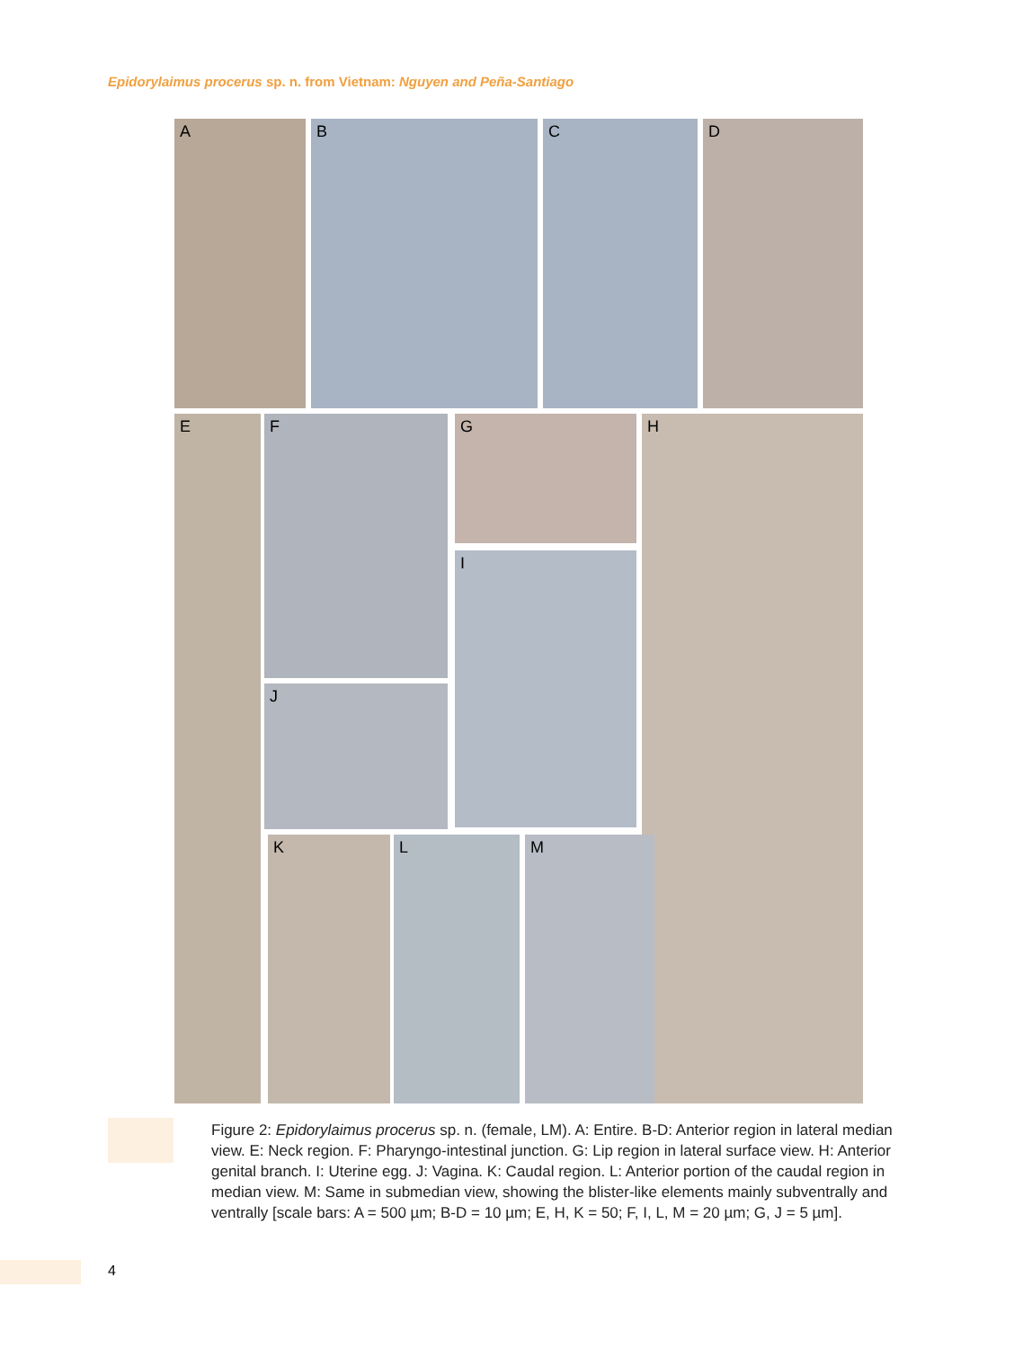Epidorylaimus procerus sp. n. from Vietnam: Nguyen and Peña-Santiago
A B C D
E F G H
I
J
K L M
Figure 2: Epidorylaimus procerus sp. n. (female, LM). A: Entire. B-D: Anterior region in lateral median view. E: Neck region. F: Pharyngo-intestinal junction. G: Lip region in lateral surface view. H: Anterior genital branch. I: Uterine egg. J: Vagina. K: Caudal region. L: Anterior portion of the caudal region in median view. M: Same in submedian view, showing the blister-like elements mainly subventrally and ventrally [scale bars: A = 500 µm; B-D = 10 µm; E, H, K = 50; F, I, L, M = 20 µm; G, J = 5 µm].
4